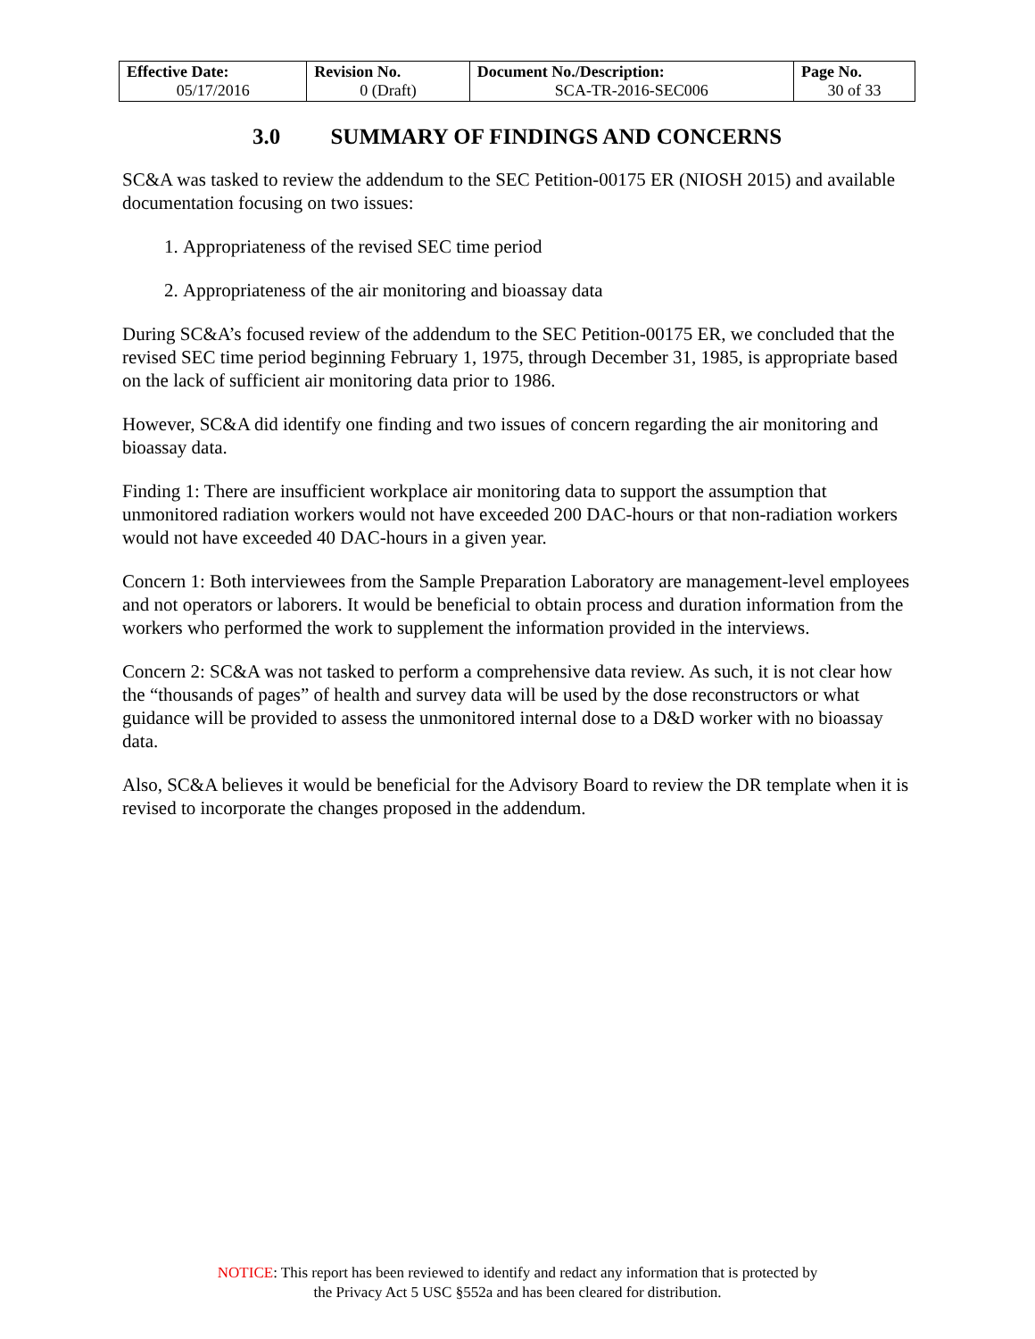| Effective Date: 05/17/2016 | Revision No. 0 (Draft) | Document No./Description: SCA-TR-2016-SEC006 | Page No. 30 of 33 |
3.0 SUMMARY OF FINDINGS AND CONCERNS
SC&A was tasked to review the addendum to the SEC Petition-00175 ER (NIOSH 2015) and available documentation focusing on two issues:
1. Appropriateness of the revised SEC time period
2. Appropriateness of the air monitoring and bioassay data
During SC&A’s focused review of the addendum to the SEC Petition-00175 ER, we concluded that the revised SEC time period beginning February 1, 1975, through December 31, 1985, is appropriate based on the lack of sufficient air monitoring data prior to 1986.
However, SC&A did identify one finding and two issues of concern regarding the air monitoring and bioassay data.
Finding 1: There are insufficient workplace air monitoring data to support the assumption that unmonitored radiation workers would not have exceeded 200 DAC-hours or that non-radiation workers would not have exceeded 40 DAC-hours in a given year.
Concern 1: Both interviewees from the Sample Preparation Laboratory are management-level employees and not operators or laborers. It would be beneficial to obtain process and duration information from the workers who performed the work to supplement the information provided in the interviews.
Concern 2: SC&A was not tasked to perform a comprehensive data review. As such, it is not clear how the “thousands of pages” of health and survey data will be used by the dose reconstructors or what guidance will be provided to assess the unmonitored internal dose to a D&D worker with no bioassay data.
Also, SC&A believes it would be beneficial for the Advisory Board to review the DR template when it is revised to incorporate the changes proposed in the addendum.
NOTICE: This report has been reviewed to identify and redact any information that is protected by
the Privacy Act 5 USC §552a and has been cleared for distribution.